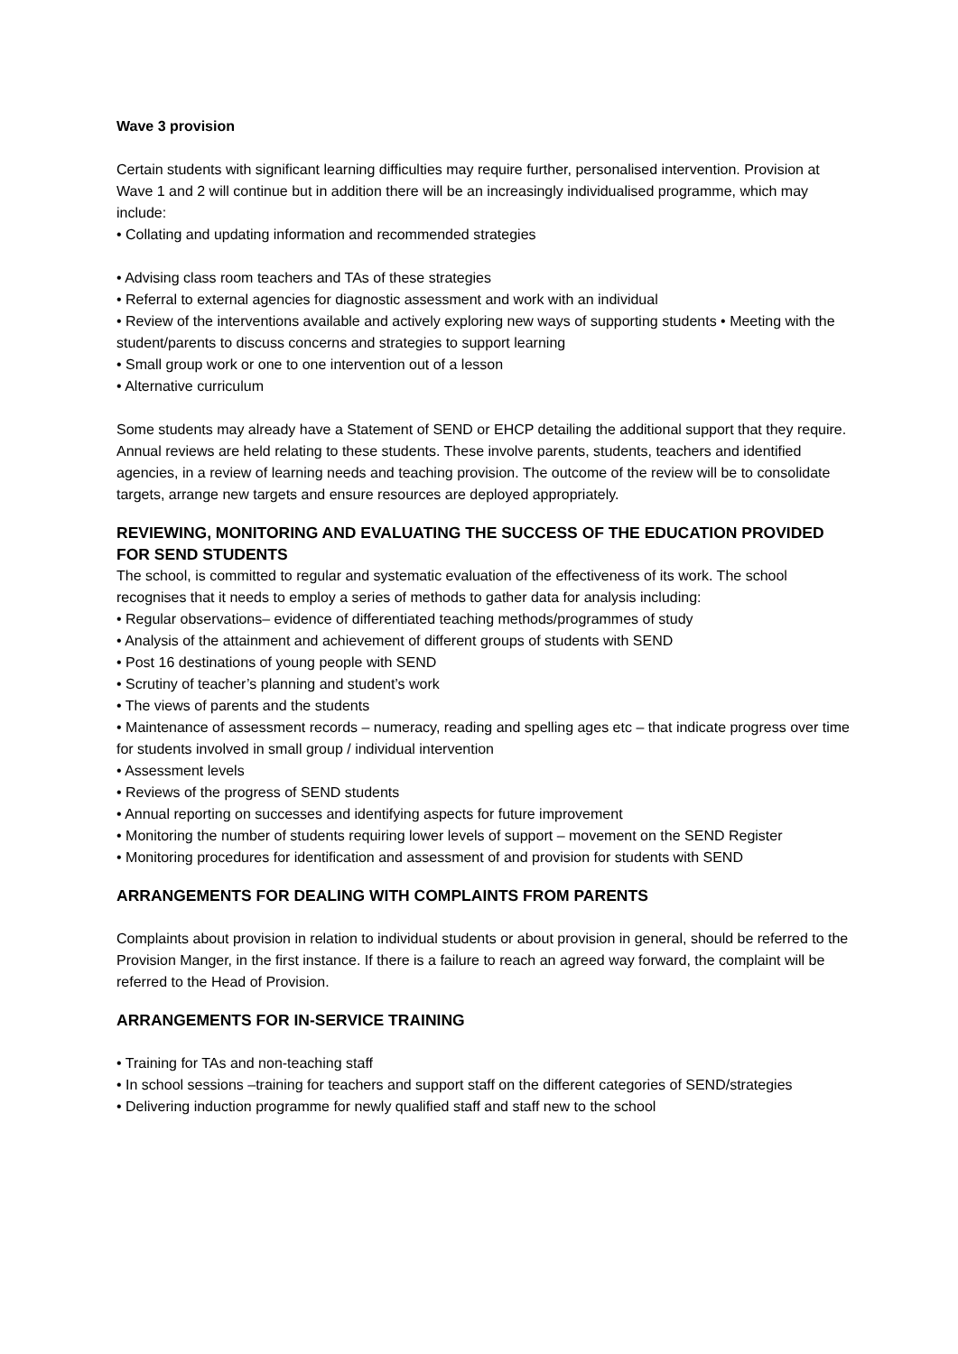Wave 3 provision
Certain students with significant learning difficulties may require further, personalised intervention. Provision at Wave 1 and 2 will continue but in addition there will be an increasingly individualised programme, which may include:
• Collating and updating information and recommended strategies
• Advising class room teachers and TAs of these strategies
• Referral to external agencies for diagnostic assessment and work with an individual
• Review of the interventions available and actively exploring new ways of supporting students • Meeting with the student/parents to discuss concerns and strategies to support learning
• Small group work or one to one intervention out of a lesson
• Alternative curriculum
Some students may already have a Statement of SEND or EHCP detailing the additional support that they require. Annual reviews are held relating to these students. These involve parents, students, teachers and identified agencies, in a review of learning needs and teaching provision. The outcome of the review will be to consolidate targets, arrange new targets and ensure resources are deployed appropriately.
REVIEWING, MONITORING AND EVALUATING THE SUCCESS OF THE EDUCATION PROVIDED FOR SEND STUDENTS
The school, is committed to regular and systematic evaluation of the effectiveness of its work. The school recognises that it needs to employ a series of methods to gather data for analysis including:
• Regular observations– evidence of differentiated teaching methods/programmes of study
• Analysis of the attainment and achievement of different groups of students with SEND
• Post 16 destinations of young people with SEND
• Scrutiny of teacher’s planning and student’s work
• The views of parents and the students
• Maintenance of assessment records – numeracy, reading and spelling ages etc – that indicate progress over time for students involved in small group / individual intervention
• Assessment levels
• Reviews of the progress of SEND students
• Annual reporting on successes and identifying aspects for future improvement
• Monitoring the number of students requiring lower levels of support – movement on the SEND Register
• Monitoring procedures for identification and assessment of and provision for students with SEND
ARRANGEMENTS FOR DEALING WITH COMPLAINTS FROM PARENTS
Complaints about provision in relation to individual students or about provision in general, should be referred to the Provision Manger, in the first instance. If there is a failure to reach an agreed way forward, the complaint will be referred to the Head of Provision.
ARRANGEMENTS FOR IN-SERVICE TRAINING
• Training for TAs and non-teaching staff
• In school sessions –training for teachers and support staff on the different categories of SEND/strategies
• Delivering induction programme for newly qualified staff and staff new to the school